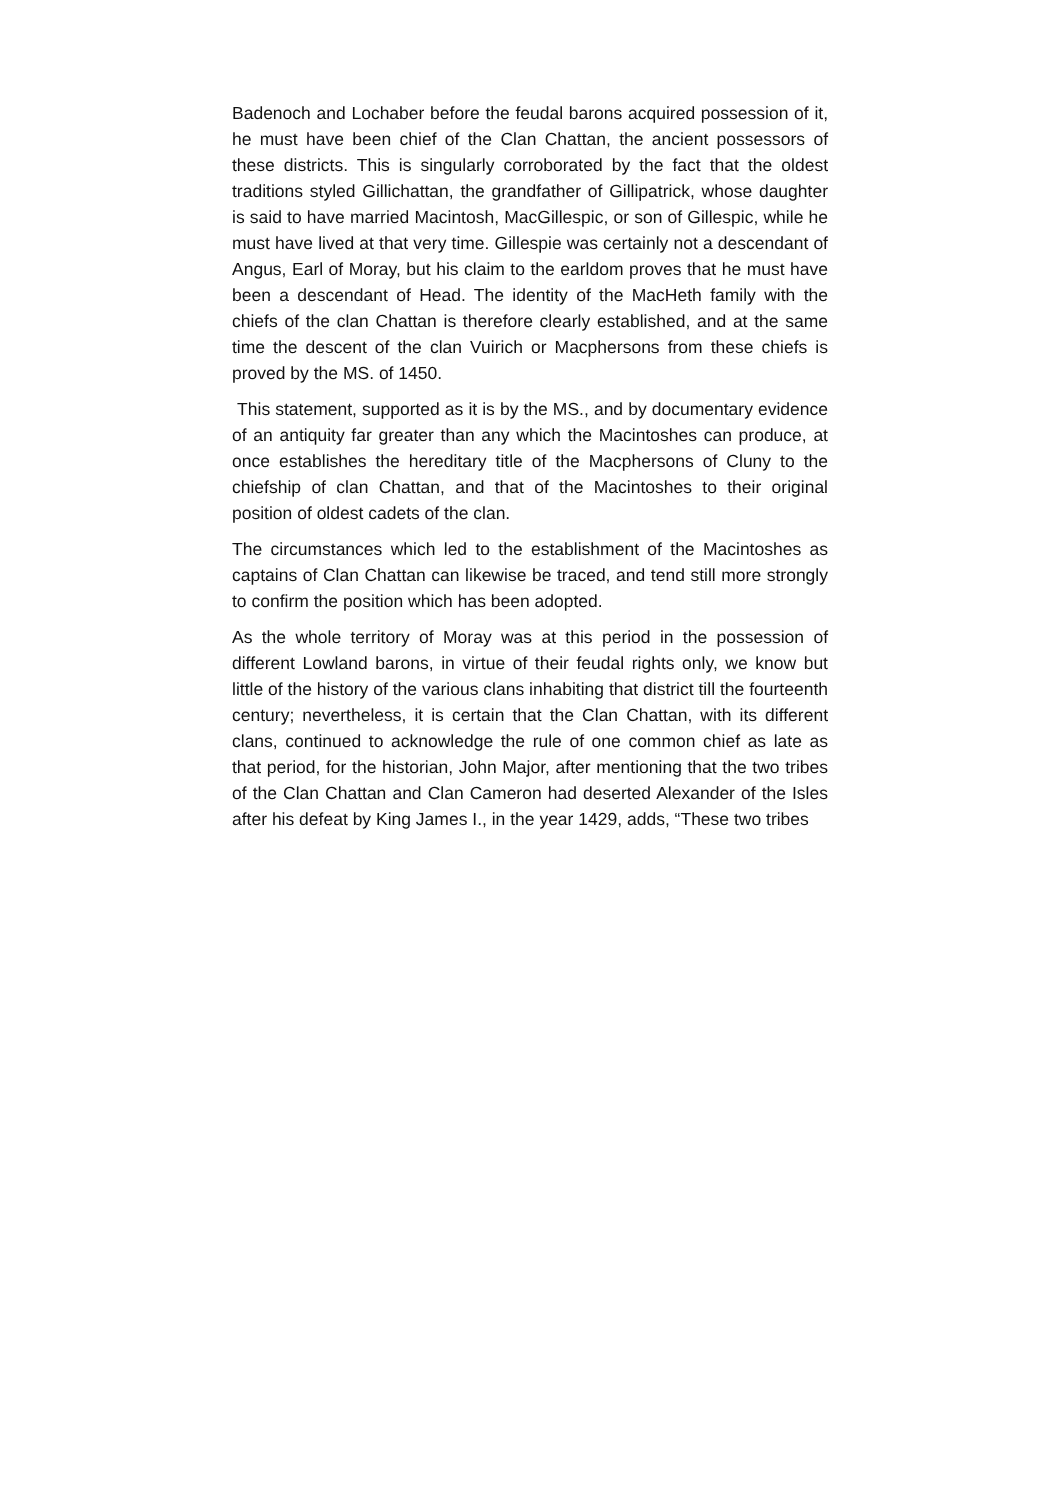Badenoch and Lochaber before the feudal barons acquired possession of it, he must have been chief of the Clan Chattan, the ancient possessors of these districts. This is singularly corroborated by the fact that the oldest traditions styled Gillichattan, the grandfather of Gillipatrick, whose daughter is said to have married Macintosh, MacGillespic, or son of Gillespic, while he must have lived at that very time. Gillespie was certainly not a descendant of Angus, Earl of Moray, but his claim to the earldom proves that he must have been a descendant of Head. The identity of the MacHeth family with the chiefs of the clan Chattan is therefore clearly established, and at the same time the descent of the clan Vuirich or Macphersons from these chiefs is proved by the MS. of 1450.
This statement, supported as it is by the MS., and by documentary evidence of an antiquity far greater than any which the Macintoshes can produce, at once establishes the hereditary title of the Macphersons of Cluny to the chiefship of clan Chattan, and that of the Macintoshes to their original position of oldest cadets of the clan.
The circumstances which led to the establishment of the Macintoshes as captains of Clan Chattan can likewise be traced, and tend still more strongly to confirm the position which has been adopted.
As the whole territory of Moray was at this period in the possession of different Lowland barons, in virtue of their feudal rights only, we know but little of the history of the various clans inhabiting that district till the fourteenth century; nevertheless, it is certain that the Clan Chattan, with its different clans, continued to acknowledge the rule of one common chief as late as that period, for the historian, John Major, after mentioning that the two tribes of the Clan Chattan and Clan Cameron had deserted Alexander of the Isles after his defeat by King James I., in the year 1429, adds, “These two tribes